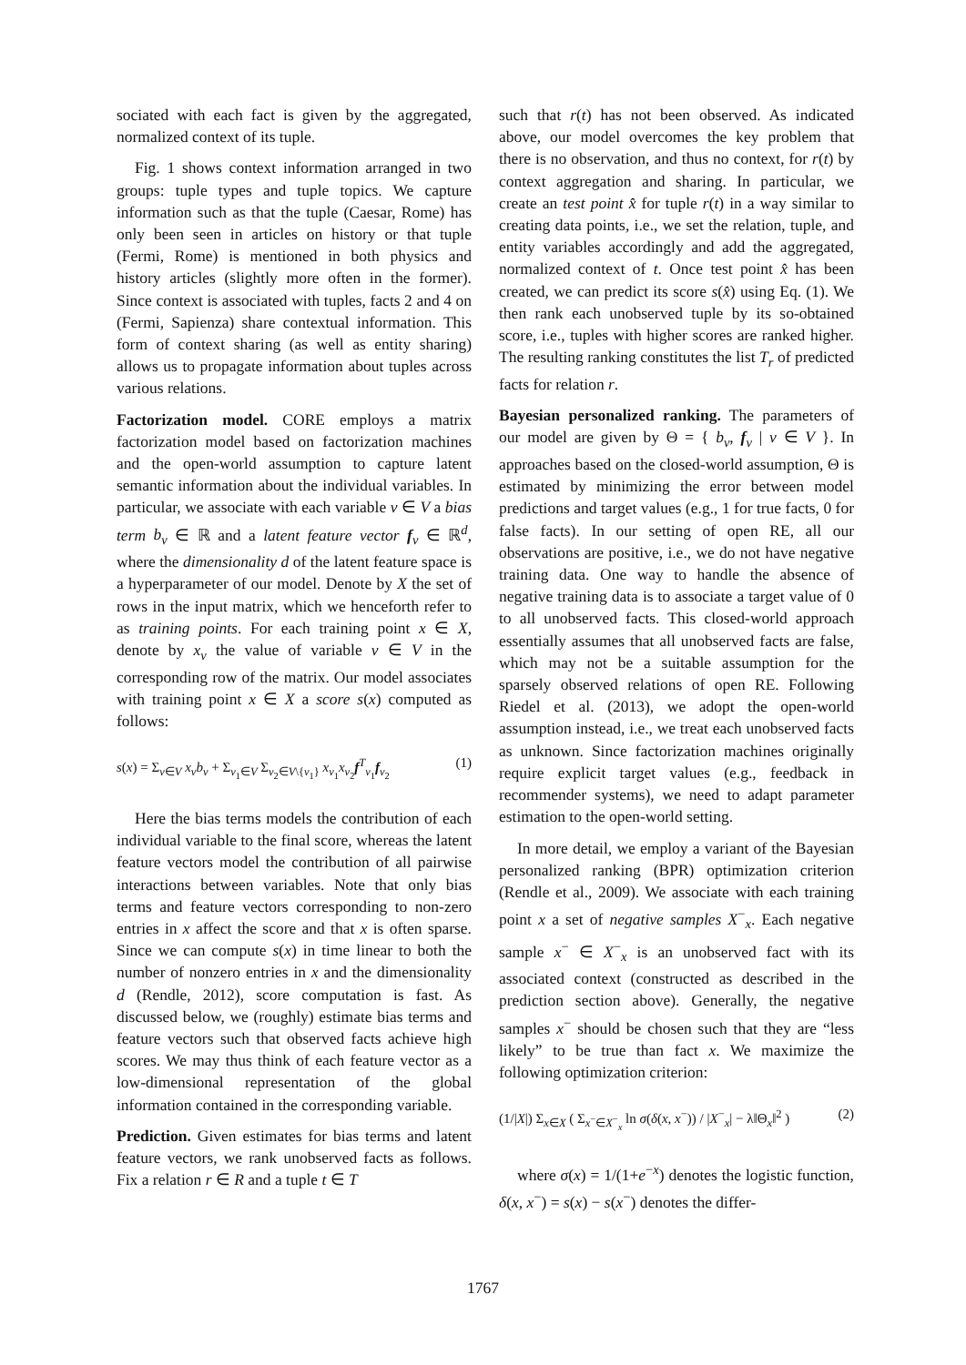sociated with each fact is given by the aggregated, normalized context of its tuple.
Fig. 1 shows context information arranged in two groups: tuple types and tuple topics. We capture information such as that the tuple (Caesar, Rome) has only been seen in articles on history or that tuple (Fermi, Rome) is mentioned in both physics and history articles (slightly more often in the former). Since context is associated with tuples, facts 2 and 4 on (Fermi, Sapienza) share contextual information. This form of context sharing (as well as entity sharing) allows us to propagate information about tuples across various relations.
Factorization model. CORE employs a matrix factorization model based on factorization machines and the open-world assumption to capture latent semantic information about the individual variables. In particular, we associate with each variable v ∈ V a bias term b<sub>v</sub> ∈ ℝ and a latent feature vector f<sub>v</sub> ∈ ℝ<sup>d</sup>, where the dimensionality d of the latent feature space is a hyperparameter of our model. Denote by X the set of rows in the input matrix, which we henceforth refer to as training points. For each training point x ∈ X, denote by x<sub>v</sub> the value of variable v ∈ V in the corresponding row of the matrix. Our model associates with training point x ∈ X a score s(x) computed as follows:
s(x) = Σ<sub>v∈V</sub> x<sub>v</sub>b<sub>v</sub> + Σ<sub>v<sub>1</sub>∈V</sub> Σ<sub>v<sub>2</sub>∈V\{v<sub>1</sub>}</sub> x<sub>v<sub>1</sub></sub>x<sub>v<sub>2</sub></sub>f<sup>T</sup><sub>v<sub>1</sub></sub>f<sub>v<sub>2</sub></sub> (1)
Here the bias terms models the contribution of each individual variable to the final score, whereas the latent feature vectors model the contribution of all pairwise interactions between variables. Note that only bias terms and feature vectors corresponding to non-zero entries in x affect the score and that x is often sparse. Since we can compute s(x) in time linear to both the number of nonzero entries in x and the dimensionality d (Rendle, 2012), score computation is fast. As discussed below, we (roughly) estimate bias terms and feature vectors such that observed facts achieve high scores. We may thus think of each feature vector as a low-dimensional representation of the global information contained in the corresponding variable.
Prediction. Given estimates for bias terms and latent feature vectors, we rank unobserved facts as follows. Fix a relation r ∈ R and a tuple t ∈ T
such that r(t) has not been observed. As indicated above, our model overcomes the key problem that there is no observation, and thus no context, for r(t) by context aggregation and sharing. In particular, we create an test point x̂ for tuple r(t) in a way similar to creating data points, i.e., we set the relation, tuple, and entity variables accordingly and add the aggregated, normalized context of t. Once test point x̂ has been created, we can predict its score s(x̂) using Eq. (1). We then rank each unobserved tuple by its so-obtained score, i.e., tuples with higher scores are ranked higher. The resulting ranking constitutes the list T<sub>r</sub> of predicted facts for relation r.
Bayesian personalized ranking. The parameters of our model are given by Θ = { b<sub>v</sub>, f<sub>v</sub> | v ∈ V }. In approaches based on the closed-world assumption, Θ is estimated by minimizing the error between model predictions and target values (e.g., 1 for true facts, 0 for false facts). In our setting of open RE, all our observations are positive, i.e., we do not have negative training data. One way to handle the absence of negative training data is to associate a target value of 0 to all unobserved facts. This closed-world approach essentially assumes that all unobserved facts are false, which may not be a suitable assumption for the sparsely observed relations of open RE. Following Riedel et al. (2013), we adopt the open-world assumption instead, i.e., we treat each unobserved facts as unknown. Since factorization machines originally require explicit target values (e.g., feedback in recommender systems), we need to adapt parameter estimation to the open-world setting.
In more detail, we employ a variant of the Bayesian personalized ranking (BPR) optimization criterion (Rendle et al., 2009). We associate with each training point x a set of negative samples X<sup>−</sup><sub>x</sub>. Each negative sample x<sup>−</sup> ∈ X<sup>−</sup><sub>x</sub> is an unobserved fact with its associated context (constructed as described in the prediction section above). Generally, the negative samples x<sup>−</sup> should be chosen such that they are “less likely” to be true than fact x. We maximize the following optimization criterion:
(1/|X|) Σ<sub>x∈X</sub> ( Σ<sub>x<sup>−</sup>∈X<sup>−</sup><sub>x</sub></sub> ln σ(δ(x, x<sup>−</sup>)) / |X<sup>−</sup><sub>x</sub>| − λ‖Θ<sub>x</sub>‖<sup>2</sup> ) (2)
where σ(x) = 1/(1+e<sup>−x</sup>) denotes the logistic function, δ(x, x<sup>−</sup>) = s(x) − s(x<sup>−</sup>) denotes the differ-
1767